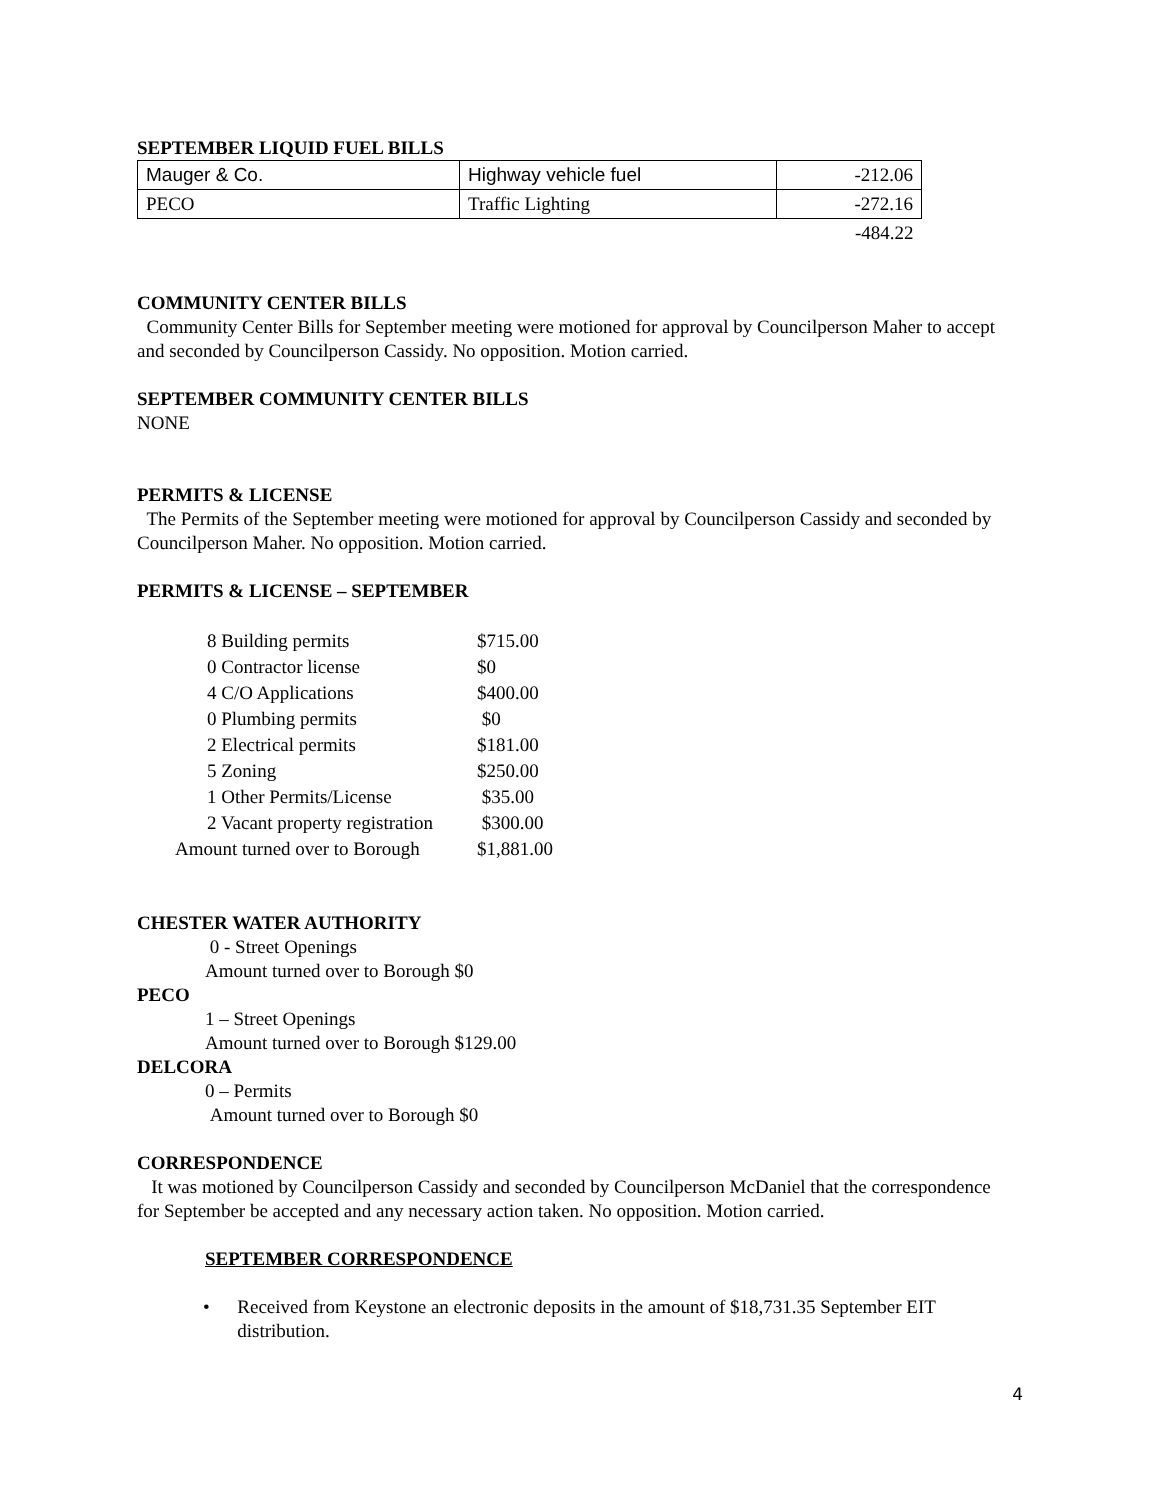SEPTEMBER LIQUID FUEL BILLS
| Mauger & Co. | Highway vehicle fuel | -212.06 |
| PECO | Traffic Lighting | -272.16 |
| | | -484.22 |
COMMUNITY CENTER BILLS
Community Center Bills for September meeting were motioned for approval by Councilperson Maher to accept and seconded by Councilperson Cassidy. No opposition. Motion carried.
SEPTEMBER COMMUNITY CENTER BILLS
NONE
PERMITS & LICENSE
The Permits of the September meeting were motioned for approval by Councilperson Cassidy and seconded by Councilperson Maher. No opposition. Motion carried.
PERMITS & LICENSE – SEPTEMBER
| 8 Building permits | $715.00 |
| 0 Contractor license | $0 |
| 4 C/O Applications | $400.00 |
| 0 Plumbing permits | $0 |
| 2 Electrical permits | $181.00 |
| 5 Zoning | $250.00 |
| 1 Other Permits/License | $35.00 |
| 2 Vacant property registration | $300.00 |
| Amount turned over to Borough | $1,881.00 |
CHESTER WATER AUTHORITY
0 - Street Openings
Amount turned over to Borough $0
PECO
1 – Street Openings
Amount turned over to Borough $129.00
DELCORA
0 – Permits
Amount turned over to Borough $0
CORRESPONDENCE
It was motioned by Councilperson Cassidy and seconded by Councilperson McDaniel that the correspondence for September be accepted and any necessary action taken. No opposition. Motion carried.
SEPTEMBER CORRESPONDENCE
• Received from Keystone an electronic deposits in the amount of $18,731.35 September EIT distribution.
4